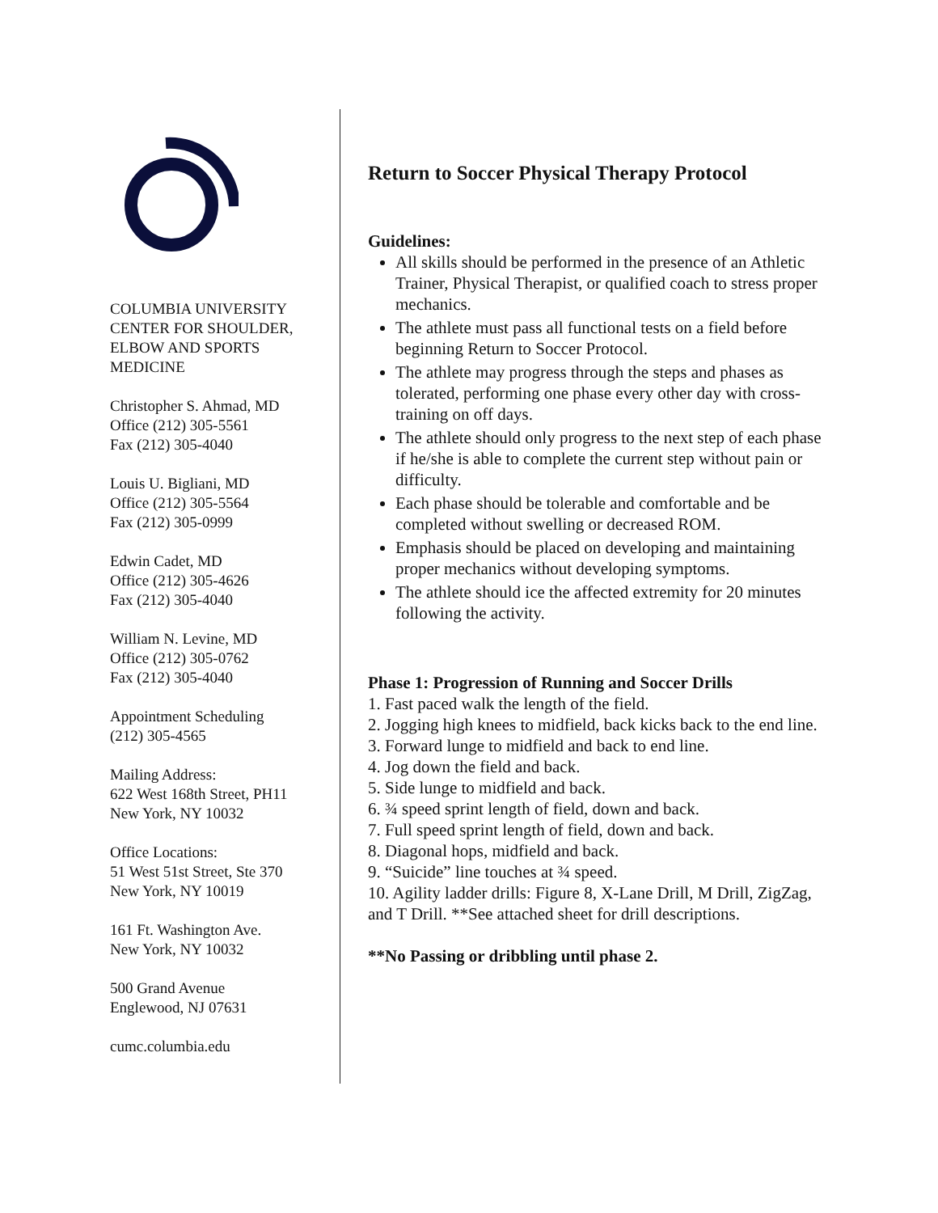COLUMBIA UNIVERSITY
CENTER FOR SHOULDER,
ELBOW AND SPORTS
MEDICINE
Christopher S. Ahmad, MD
Office (212) 305-5561
Fax (212) 305-4040
Louis U. Bigliani, MD
Office (212) 305-5564
Fax (212) 305-0999
Edwin Cadet, MD
Office (212) 305-4626
Fax (212) 305-4040
William N. Levine, MD
Office (212) 305-0762
Fax (212) 305-4040
Appointment Scheduling
(212) 305-4565
Mailing Address:
622 West 168th Street, PH11
New York, NY 10032
Office Locations:
51 West 51st Street, Ste 370
New York, NY 10019
161 Ft. Washington Ave.
New York, NY 10032
500 Grand Avenue
Englewood, NJ 07631
cumc.columbia.edu
Return to Soccer Physical Therapy Protocol
Guidelines:
All skills should be performed in the presence of an Athletic Trainer, Physical Therapist, or qualified coach to stress proper mechanics.
The athlete must pass all functional tests on a field before beginning Return to Soccer Protocol.
The athlete may progress through the steps and phases as tolerated, performing one phase every other day with cross-training on off days.
The athlete should only progress to the next step of each phase if he/she is able to complete the current step without pain or difficulty.
Each phase should be tolerable and comfortable and be completed without swelling or decreased ROM.
Emphasis should be placed on developing and maintaining proper mechanics without developing symptoms.
The athlete should ice the affected extremity for 20 minutes following the activity.
Phase 1: Progression of Running and Soccer Drills
1. Fast paced walk the length of the field.
2. Jogging high knees to midfield, back kicks back to the end line.
3. Forward lunge to midfield and back to end line.
4. Jog down the field and back.
5. Side lunge to midfield and back.
6. ¾ speed sprint length of field, down and back.
7. Full speed sprint length of field, down and back.
8. Diagonal hops, midfield and back.
9. “Suicide” line touches at ¾ speed.
10. Agility ladder drills: Figure 8, X-Lane Drill, M Drill, ZigZag, and T Drill. **See attached sheet for drill descriptions.
**No Passing or dribbling until phase 2.